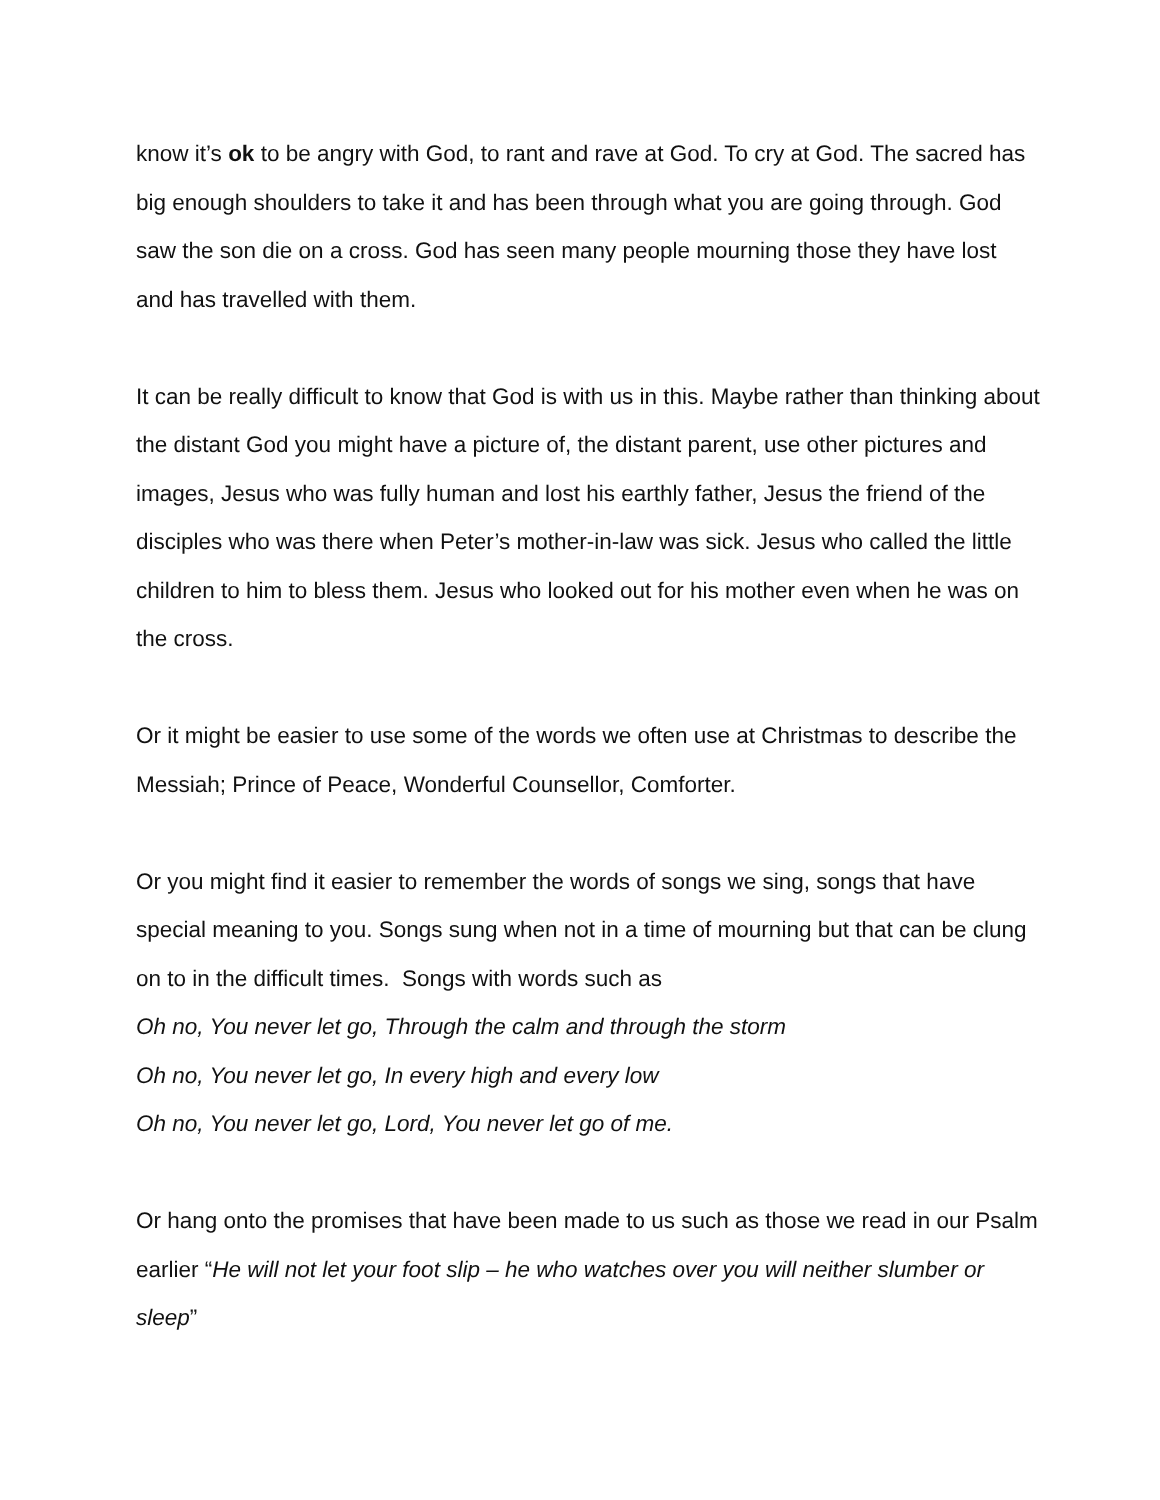know it’s ok to be angry with God, to rant and rave at God. To cry at God. The sacred has big enough shoulders to take it and has been through what you are going through. God saw the son die on a cross. God has seen many people mourning those they have lost and has travelled with them.
It can be really difficult to know that God is with us in this. Maybe rather than thinking about the distant God you might have a picture of, the distant parent, use other pictures and images, Jesus who was fully human and lost his earthly father, Jesus the friend of the disciples who was there when Peter’s mother-in-law was sick. Jesus who called the little children to him to bless them. Jesus who looked out for his mother even when he was on the cross.
Or it might be easier to use some of the words we often use at Christmas to describe the Messiah; Prince of Peace, Wonderful Counsellor, Comforter.
Or you might find it easier to remember the words of songs we sing, songs that have special meaning to you. Songs sung when not in a time of mourning but that can be clung on to in the difficult times. Songs with words such as
Oh no, You never let go, Through the calm and through the storm
Oh no, You never let go, In every high and every low
Oh no, You never let go, Lord, You never let go of me.
Or hang onto the promises that have been made to us such as those we read in our Psalm earlier “He will not let your foot slip – he who watches over you will neither slumber or sleep”